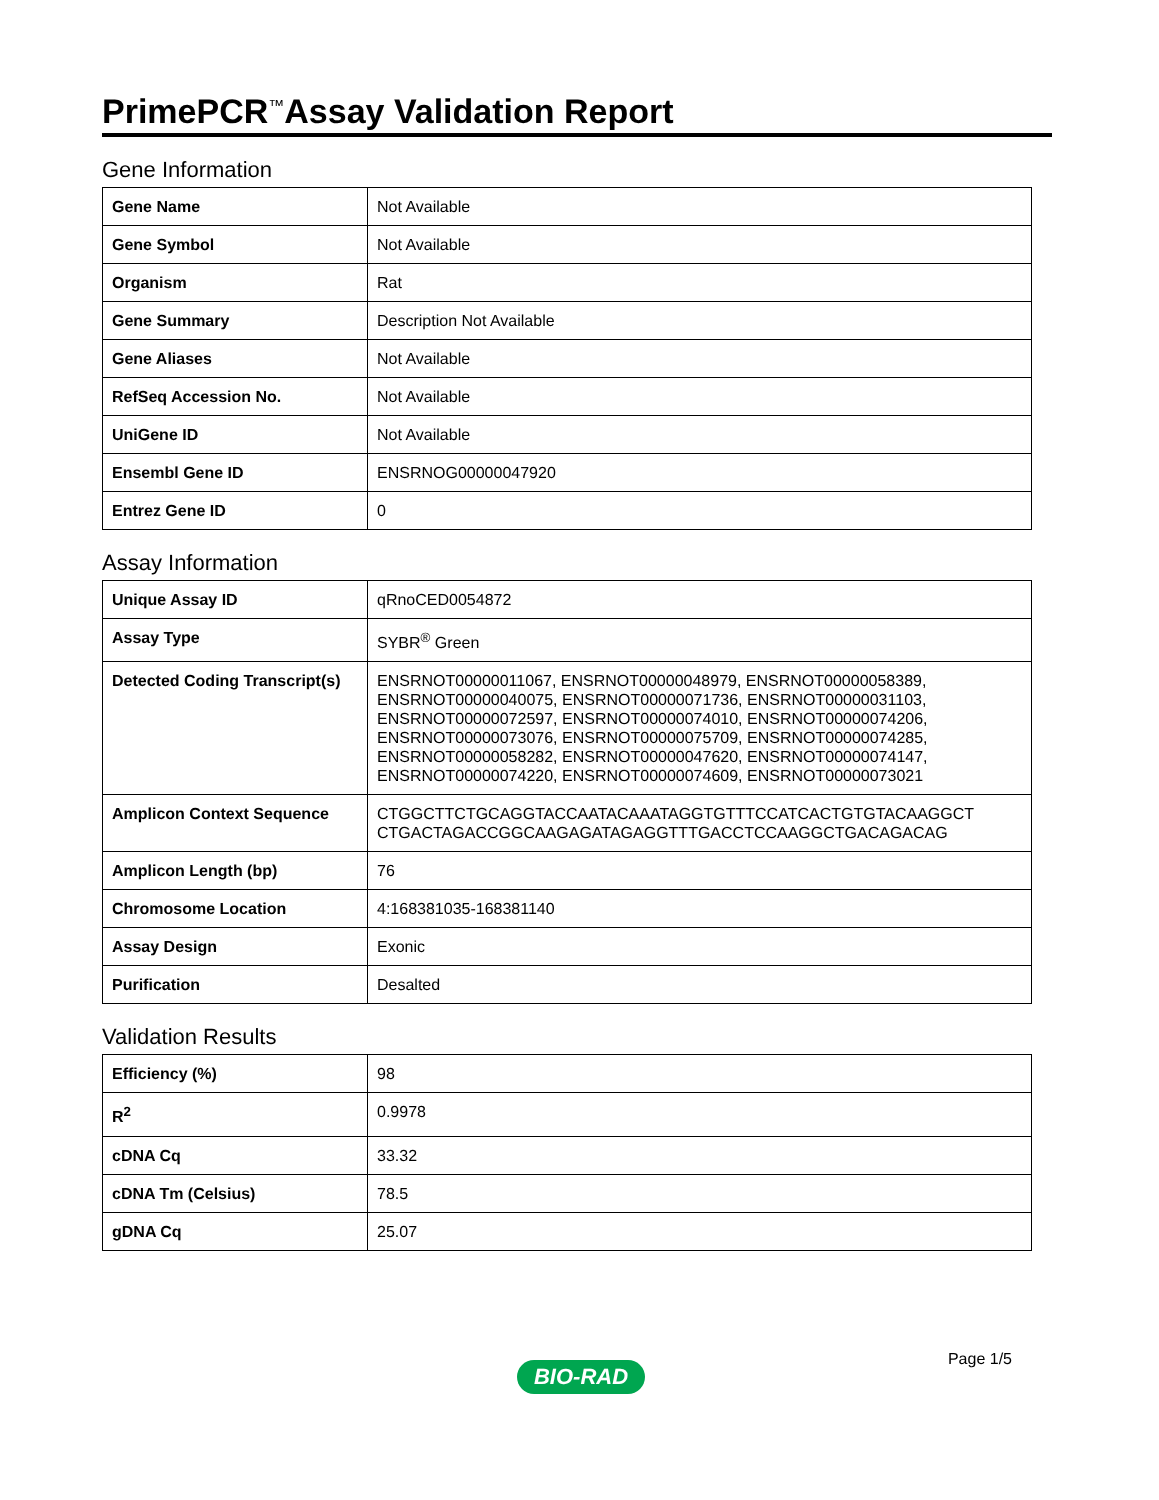PrimePCR<sup>™</sup>Assay Validation Report
Gene Information
| Gene Name | Not Available |
| Gene Symbol | Not Available |
| Organism | Rat |
| Gene Summary | Description Not Available |
| Gene Aliases | Not Available |
| RefSeq Accession No. | Not Available |
| UniGene ID | Not Available |
| Ensembl Gene ID | ENSRNOG00000047920 |
| Entrez Gene ID | 0 |
Assay Information
| Unique Assay ID | qRnoCED0054872 |
| Assay Type | SYBR<sup>®</sup> Green |
| Detected Coding Transcript(s) | ENSRNOT00000011067, ENSRNOT00000048979, ENSRNOT00000058389, ENSRNOT00000040075, ENSRNOT00000071736, ENSRNOT00000031103, ENSRNOT00000072597, ENSRNOT00000074010, ENSRNOT00000074206, ENSRNOT00000073076, ENSRNOT00000075709, ENSRNOT00000074285, ENSRNOT00000058282, ENSRNOT00000047620, ENSRNOT00000074147, ENSRNOT00000074220, ENSRNOT00000074609, ENSRNOT00000073021 |
| Amplicon Context Sequence | CTGGCTTCTGCAGGTACCAATACAAATAGGTGTTTCCATCACTGTGTACAAGGCT CTGACTAGACCGGCAAGAGATAGAGGTTTGACCTCCAAGGCTGACAGACAG |
| Amplicon Length (bp) | 76 |
| Chromosome Location | 4:168381035-168381140 |
| Assay Design | Exonic |
| Purification | Desalted |
Validation Results
| Efficiency (%) | 98 |
| R<sup>2</sup> | 0.9978 |
| cDNA Cq | 33.32 |
| cDNA Tm (Celsius) | 78.5 |
| gDNA Cq | 25.07 |
Page 1/5
BIO-RAD